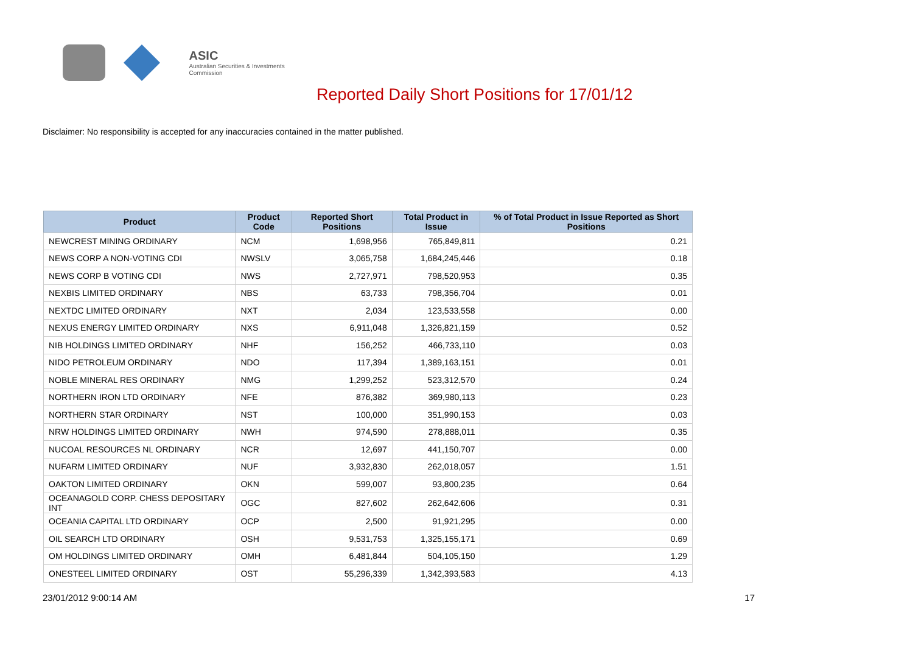ASIC
Australian Securities & Investments Commission
Reported Daily Short Positions for 17/01/12
Disclaimer: No responsibility is accepted for any inaccuracies contained in the matter published.
| Product | Product Code | Reported Short Positions | Total Product in Issue | % of Total Product in Issue Reported as Short Positions |
| --- | --- | --- | --- | --- |
| NEWCREST MINING ORDINARY | NCM | 1,698,956 | 765,849,811 | 0.21 |
| NEWS CORP A NON-VOTING CDI | NWSLV | 3,065,758 | 1,684,245,446 | 0.18 |
| NEWS CORP B VOTING CDI | NWS | 2,727,971 | 798,520,953 | 0.35 |
| NEXBIS LIMITED ORDINARY | NBS | 63,733 | 798,356,704 | 0.01 |
| NEXTDC LIMITED ORDINARY | NXT | 2,034 | 123,533,558 | 0.00 |
| NEXUS ENERGY LIMITED ORDINARY | NXS | 6,911,048 | 1,326,821,159 | 0.52 |
| NIB HOLDINGS LIMITED ORDINARY | NHF | 156,252 | 466,733,110 | 0.03 |
| NIDO PETROLEUM ORDINARY | NDO | 117,394 | 1,389,163,151 | 0.01 |
| NOBLE MINERAL RES ORDINARY | NMG | 1,299,252 | 523,312,570 | 0.24 |
| NORTHERN IRON LTD ORDINARY | NFE | 876,382 | 369,980,113 | 0.23 |
| NORTHERN STAR ORDINARY | NST | 100,000 | 351,990,153 | 0.03 |
| NRW HOLDINGS LIMITED ORDINARY | NWH | 974,590 | 278,888,011 | 0.35 |
| NUCOAL RESOURCES NL ORDINARY | NCR | 12,697 | 441,150,707 | 0.00 |
| NUFARM LIMITED ORDINARY | NUF | 3,932,830 | 262,018,057 | 1.51 |
| OAKTON LIMITED ORDINARY | OKN | 599,007 | 93,800,235 | 0.64 |
| OCEANAGOLD CORP. CHESS DEPOSITARY INT | OGC | 827,602 | 262,642,606 | 0.31 |
| OCEANIA CAPITAL LTD ORDINARY | OCP | 2,500 | 91,921,295 | 0.00 |
| OIL SEARCH LTD ORDINARY | OSH | 9,531,753 | 1,325,155,171 | 0.69 |
| OM HOLDINGS LIMITED ORDINARY | OMH | 6,481,844 | 504,105,150 | 1.29 |
| ONESTEEL LIMITED ORDINARY | OST | 55,296,339 | 1,342,393,583 | 4.13 |
23/01/2012 9:00:14 AM 17